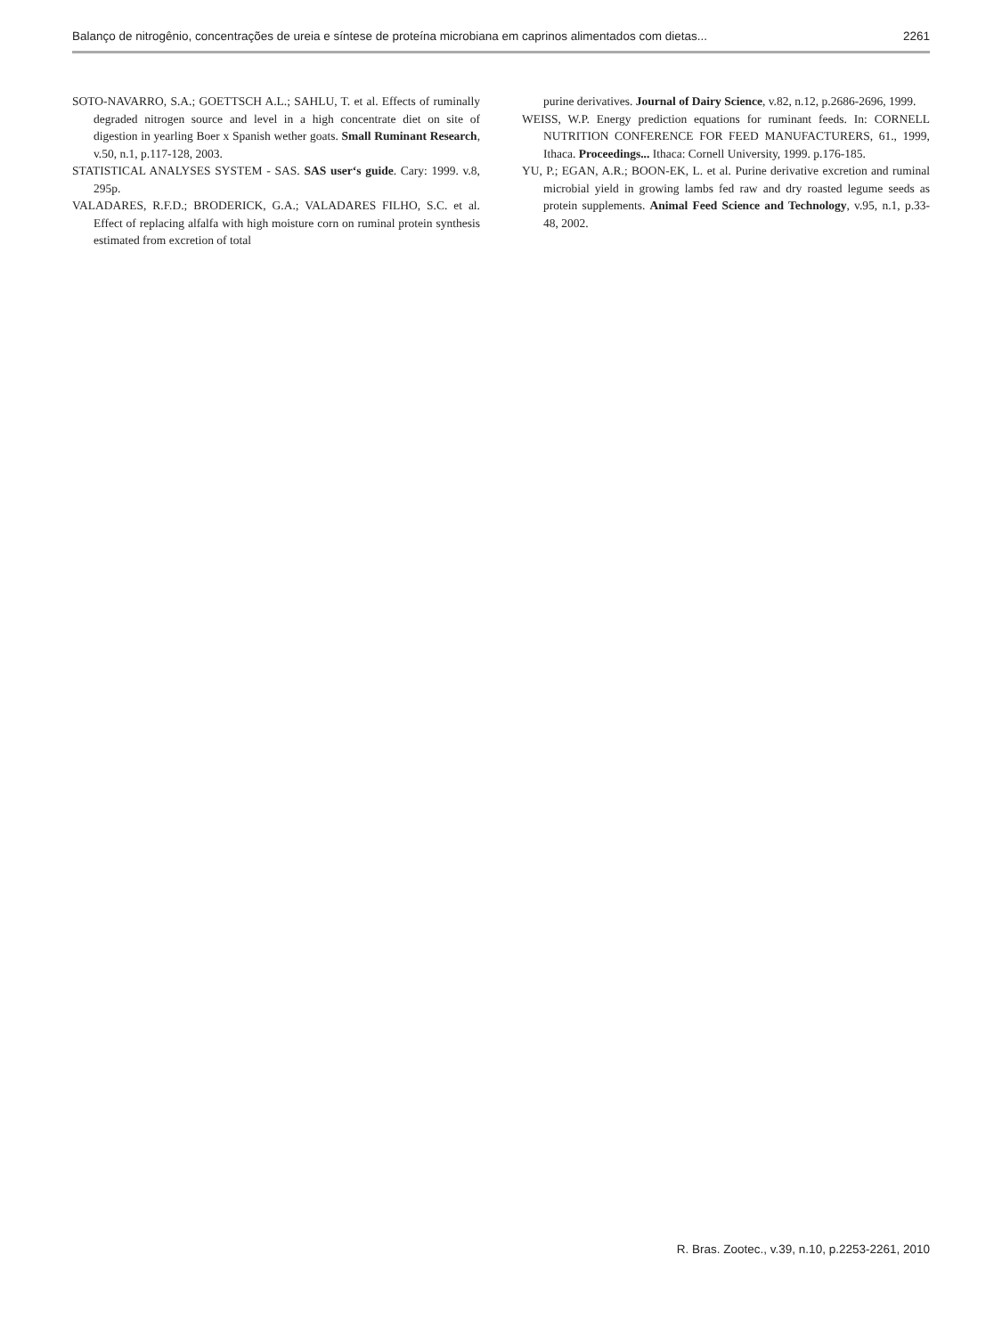Balanço de nitrogênio, concentrações de ureia e síntese de proteína microbiana em caprinos alimentados com dietas... 2261
SOTO-NAVARRO, S.A.; GOETTSCH A.L.; SAHLU, T. et al. Effects of ruminally degraded nitrogen source and level in a high concentrate diet on site of digestion in yearling Boer x Spanish wether goats. Small Ruminant Research, v.50, n.1, p.117-128, 2003.
STATISTICAL ANALYSES SYSTEM - SAS. SAS user‘s guide. Cary: 1999. v.8, 295p.
VALADARES, R.F.D.; BRODERICK, G.A.; VALADARES FILHO, S.C. et al. Effect of replacing alfalfa with high moisture corn on ruminal protein synthesis estimated from excretion of total
purine derivatives. Journal of Dairy Science, v.82, n.12, p.2686-2696, 1999.
WEISS, W.P. Energy prediction equations for ruminant feeds. In: CORNELL NUTRITION CONFERENCE FOR FEED MANUFACTURERS, 61., 1999, Ithaca. Proceedings... Ithaca: Cornell University, 1999. p.176-185.
YU, P.; EGAN, A.R.; BOON-EK, L. et al. Purine derivative excretion and ruminal microbial yield in growing lambs fed raw and dry roasted legume seeds as protein supplements. Animal Feed Science and Technology, v.95, n.1, p.33-48, 2002.
R. Bras. Zootec., v.39, n.10, p.2253-2261, 2010